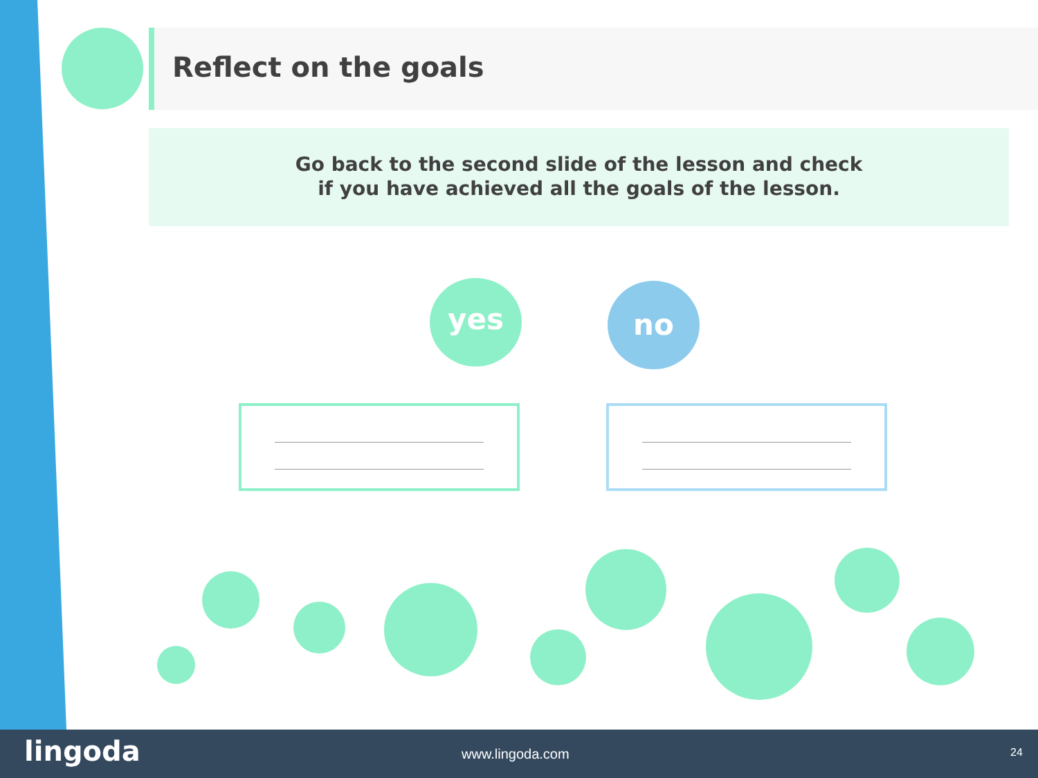Reflect on the goals
Go back to the second slide of the lesson and check
if you have achieved all the goals of the lesson.
yes no
lingoda www.lingoda.com 24